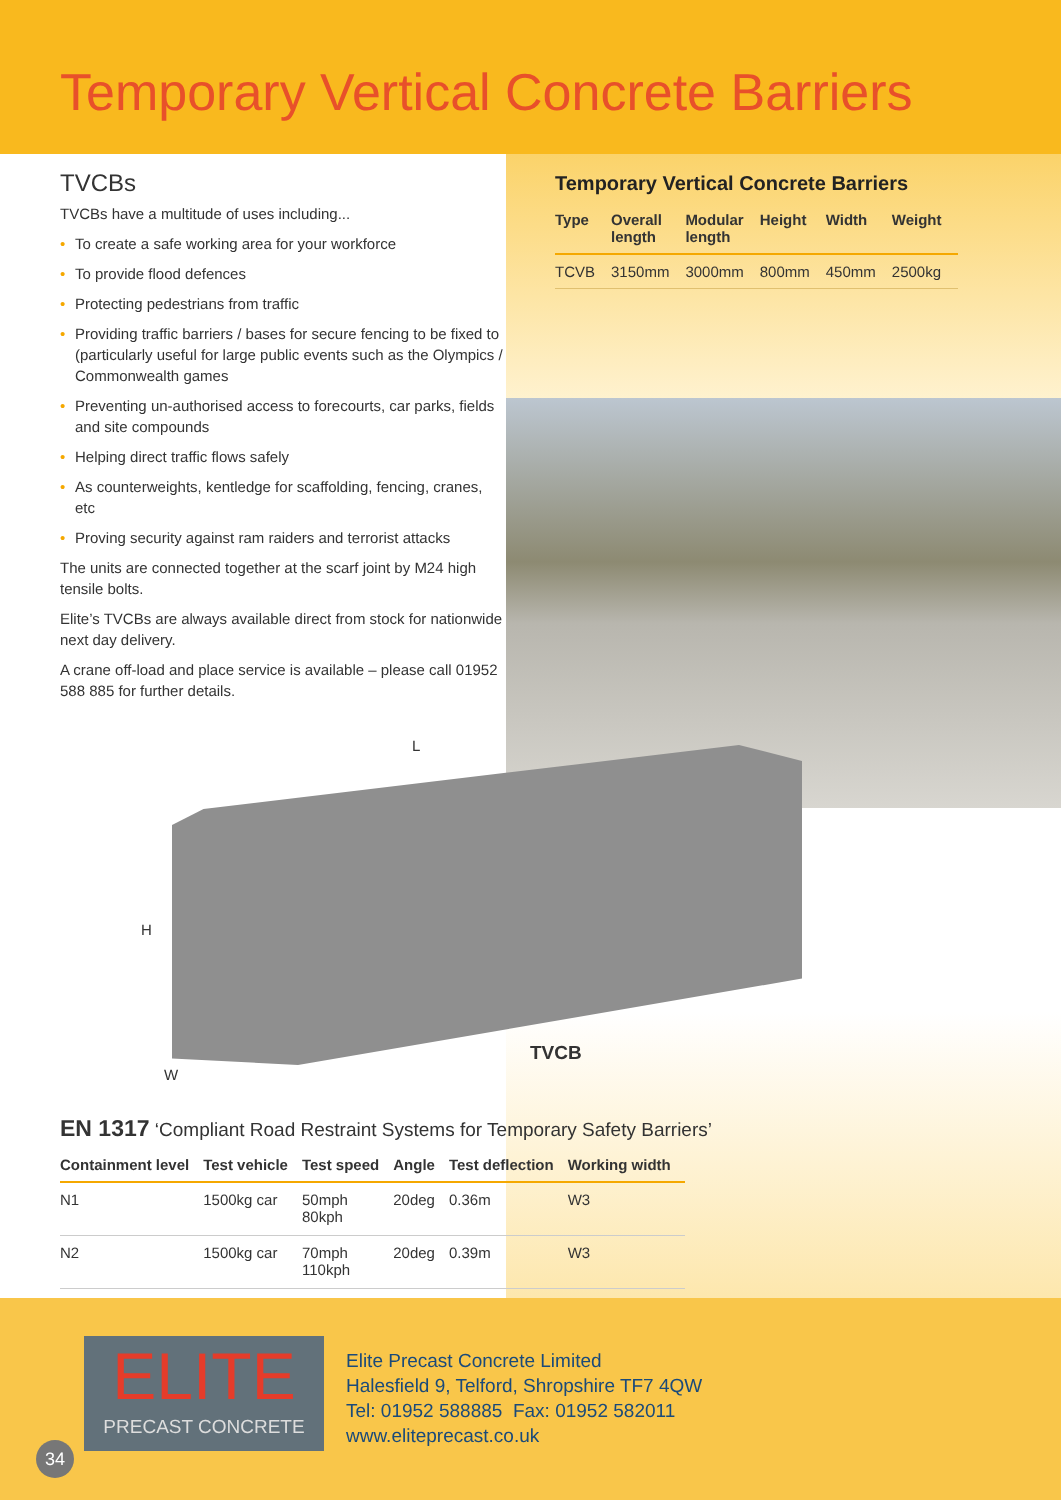Temporary Vertical Concrete Barriers
TVCBs
TVCBs have a multitude of uses including...
• To create a safe working area for your workforce
• To provide flood defences
• Protecting pedestrians from traffic
• Providing traffic barriers / bases for secure fencing to be fixed to (particularly useful for large public events such as the Olympics / Commonwealth games
• Preventing un-authorised access to forecourts, car parks, fields and site compounds
• Helping direct traffic flows safely
• As counterweights, kentledge for scaffolding, fencing, cranes, etc
• Proving security against ram raiders and terrorist attacks
The units are connected together at the scarf joint by M24 high tensile bolts.
Elite’s TVCBs are always available direct from stock for nationwide next day delivery.
A crane off-load and place service is available – please call 01952 588 885 for further details.
Temporary Vertical Concrete Barriers
| Type | Overall length | Modular length | Height | Width | Weight |
| --- | --- | --- | --- | --- | --- |
| TCVB | 3150mm | 3000mm | 800mm | 450mm | 2500kg |
L
H
W
TVCB
EN 1317 ‘Compliant Road Restraint Systems for Temporary Safety Barriers’
| Containment level | Test vehicle | Test speed | Angle | Test deflection | Working width |
| --- | --- | --- | --- | --- | --- |
| N1 | 1500kg car | 50mph 80kph | 20deg | 0.36m | W3 |
| N2 | 1500kg car | 70mph 110kph | 20deg | 0.39m | W3 |
ELITE
PRECAST CONCRETE
Elite Precast Concrete Limited
Halesfield 9, Telford, Shropshire TF7 4QW
Tel: 01952 588885 Fax: 01952 582011
www.eliteprecast.co.uk
34